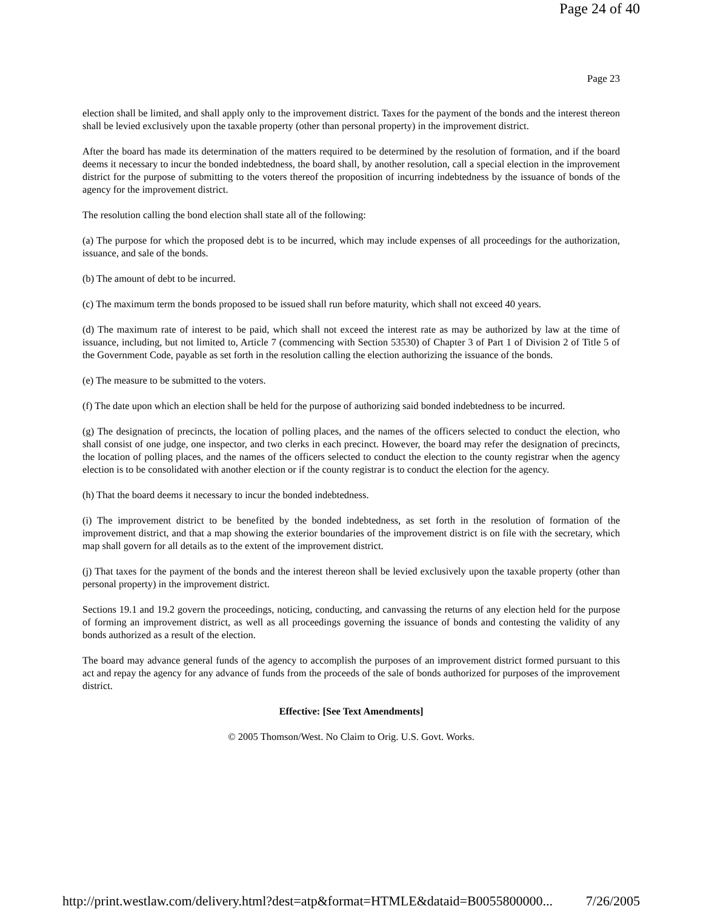Page 24 of 40
Page 23
election shall be limited, and shall apply only to the improvement district. Taxes for the payment of the bonds and the interest thereon shall be levied exclusively upon the taxable property (other than personal property) in the improvement district.
After the board has made its determination of the matters required to be determined by the resolution of formation, and if the board deems it necessary to incur the bonded indebtedness, the board shall, by another resolution, call a special election in the improvement district for the purpose of submitting to the voters thereof the proposition of incurring indebtedness by the issuance of bonds of the agency for the improvement district.
The resolution calling the bond election shall state all of the following:
(a) The purpose for which the proposed debt is to be incurred, which may include expenses of all proceedings for the authorization, issuance, and sale of the bonds.
(b) The amount of debt to be incurred.
(c) The maximum term the bonds proposed to be issued shall run before maturity, which shall not exceed 40 years.
(d) The maximum rate of interest to be paid, which shall not exceed the interest rate as may be authorized by law at the time of issuance, including, but not limited to, Article 7 (commencing with Section 53530) of Chapter 3 of Part 1 of Division 2 of Title 5 of the Government Code, payable as set forth in the resolution calling the election authorizing the issuance of the bonds.
(e) The measure to be submitted to the voters.
(f) The date upon which an election shall be held for the purpose of authorizing said bonded indebtedness to be incurred.
(g) The designation of precincts, the location of polling places, and the names of the officers selected to conduct the election, who shall consist of one judge, one inspector, and two clerks in each precinct. However, the board may refer the designation of precincts, the location of polling places, and the names of the officers selected to conduct the election to the county registrar when the agency election is to be consolidated with another election or if the county registrar is to conduct the election for the agency.
(h) That the board deems it necessary to incur the bonded indebtedness.
(i) The improvement district to be benefited by the bonded indebtedness, as set forth in the resolution of formation of the improvement district, and that a map showing the exterior boundaries of the improvement district is on file with the secretary, which map shall govern for all details as to the extent of the improvement district.
(j) That taxes for the payment of the bonds and the interest thereon shall be levied exclusively upon the taxable property (other than personal property) in the improvement district.
Sections 19.1 and 19.2 govern the proceedings, noticing, conducting, and canvassing the returns of any election held for the purpose of forming an improvement district, as well as all proceedings governing the issuance of bonds and contesting the validity of any bonds authorized as a result of the election.
The board may advance general funds of the agency to accomplish the purposes of an improvement district formed pursuant to this act and repay the agency for any advance of funds from the proceeds of the sale of bonds authorized for purposes of the improvement district.
Effective: [See Text Amendments]
© 2005 Thomson/West. No Claim to Orig. U.S. Govt. Works.
http://print.westlaw.com/delivery.html?dest=atp&format=HTMLE&dataid=B0055800000... 7/26/2005